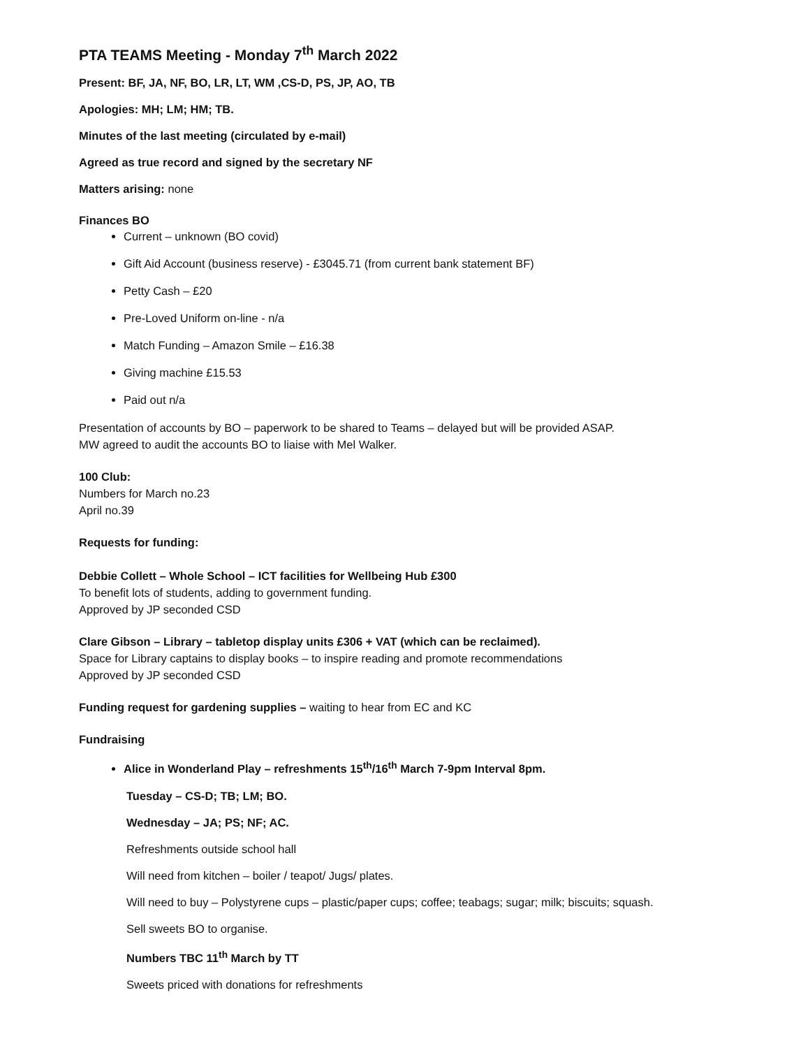PTA TEAMS Meeting - Monday 7<sup>th</sup> March 2022
Present: BF, JA, NF, BO, LR, LT, WM ,CS-D, PS, JP, AO, TB
Apologies: MH; LM; HM; TB.
Minutes of the last meeting (circulated by e-mail)
Agreed as true record and signed by the secretary NF
Matters arising: none
Finances BO
Current – unknown (BO covid)
Gift Aid Account (business reserve) - £3045.71 (from current bank statement BF)
Petty Cash – £20
Pre-Loved Uniform on-line - n/a
Match Funding – Amazon Smile – £16.38
Giving machine £15.53
Paid out n/a
Presentation of accounts by BO – paperwork to be shared to Teams – delayed but will be provided ASAP.
MW agreed to audit the accounts BO to liaise with Mel Walker.
100 Club:
Numbers for March no.23
April no.39
Requests for funding:
Debbie Collett – Whole School – ICT facilities for Wellbeing Hub £300
To benefit lots of students, adding to government funding.
Approved by JP seconded CSD
Clare Gibson – Library – tabletop display units £306 + VAT (which can be reclaimed).
Space for Library captains to display books – to inspire reading and promote recommendations
Approved by JP seconded CSD
Funding request for gardening supplies – waiting to hear from EC and KC
Fundraising
Alice in Wonderland Play – refreshments 15<sup>th</sup>/16<sup>th</sup> March 7-9pm Interval 8pm.
Tuesday – CS-D; TB; LM; BO.
Wednesday – JA; PS; NF; AC.
Refreshments outside school hall
Will need from kitchen – boiler / teapot/ Jugs/ plates.
Will need to buy – Polystyrene cups – plastic/paper cups; coffee; teabags; sugar; milk; biscuits; squash.
Sell sweets BO to organise.
Numbers TBC 11<sup>th</sup> March by TT
Sweets priced with donations for refreshments